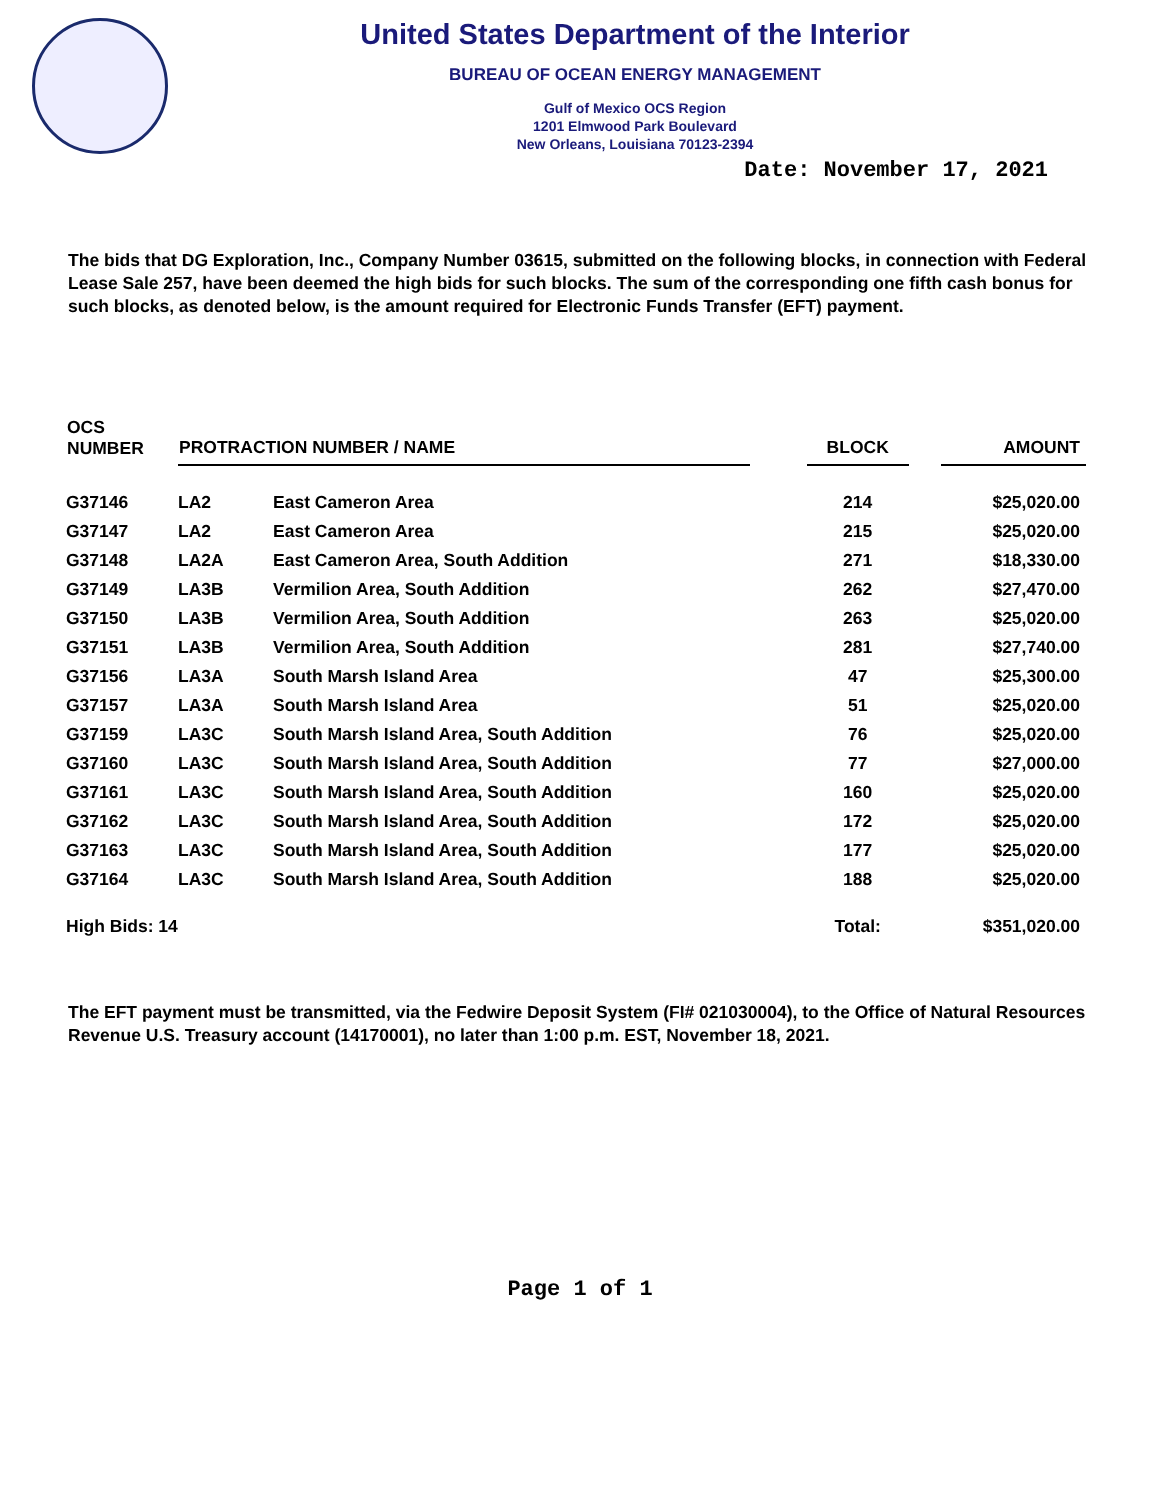United States Department of the Interior
BUREAU OF OCEAN ENERGY MANAGEMENT
Gulf of Mexico OCS Region
1201 Elmwood Park Boulevard
New Orleans, Louisiana 70123-2394
Date: November 17, 2021
The bids that DG Exploration, Inc., Company Number 03615, submitted on the following blocks, in connection with Federal Lease Sale 257, have been deemed the high bids for such blocks. The sum of the corresponding one fifth cash bonus for such blocks, as denoted below, is the amount required for Electronic Funds Transfer (EFT) payment.
| OCS NUMBER | PROTRACTION NUMBER / NAME | | | BLOCK | | AMOUNT |
| --- | --- | --- | --- | --- | --- | --- |
| G37146 | LA2 | East Cameron Area | | 214 | | $25,020.00 |
| G37147 | LA2 | East Cameron Area | | 215 | | $25,020.00 |
| G37148 | LA2A | East Cameron Area, South Addition | | 271 | | $18,330.00 |
| G37149 | LA3B | Vermilion Area, South Addition | | 262 | | $27,470.00 |
| G37150 | LA3B | Vermilion Area, South Addition | | 263 | | $25,020.00 |
| G37151 | LA3B | Vermilion Area, South Addition | | 281 | | $27,740.00 |
| G37156 | LA3A | South Marsh Island Area | | 47 | | $25,300.00 |
| G37157 | LA3A | South Marsh Island Area | | 51 | | $25,020.00 |
| G37159 | LA3C | South Marsh Island Area, South Addition | | 76 | | $25,020.00 |
| G37160 | LA3C | South Marsh Island Area, South Addition | | 77 | | $27,000.00 |
| G37161 | LA3C | South Marsh Island Area, South Addition | | 160 | | $25,020.00 |
| G37162 | LA3C | South Marsh Island Area, South Addition | | 172 | | $25,020.00 |
| G37163 | LA3C | South Marsh Island Area, South Addition | | 177 | | $25,020.00 |
| G37164 | LA3C | South Marsh Island Area, South Addition | | 188 | | $25,020.00 |
| High Bids: 14 | | | | Total: | | $351,020.00 |
The EFT payment must be transmitted, via the Fedwire Deposit System (FI# 021030004), to the Office of Natural Resources Revenue U.S. Treasury account (14170001), no later than 1:00 p.m. EST, November 18, 2021.
Page 1 of 1